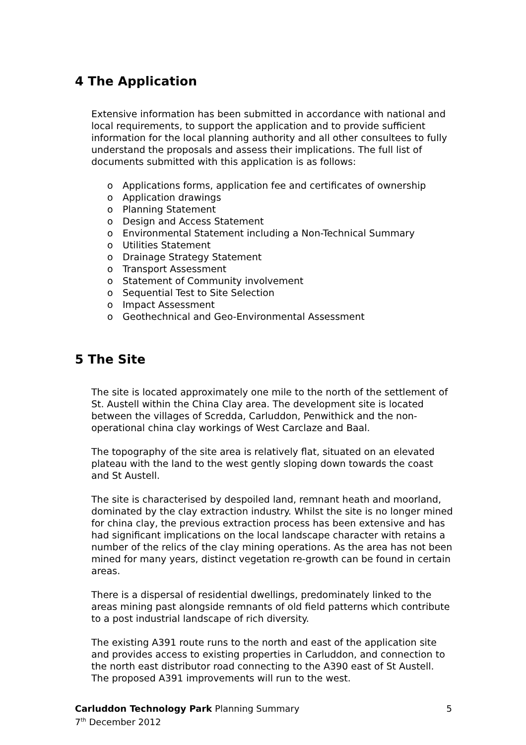4 The Application
Extensive information has been submitted in accordance with national and local requirements, to support the application and to provide sufficient information for the local planning authority and all other consultees to fully understand the proposals and assess their implications. The full list of documents submitted with this application is as follows:
o Applications forms, application fee and certificates of ownership
o Application drawings
o Planning Statement
o Design and Access Statement
o Environmental Statement including a Non-Technical Summary
o Utilities Statement
o Drainage Strategy Statement
o Transport Assessment
o Statement of Community involvement
o Sequential Test to Site Selection
o Impact Assessment
o Geothechnical and Geo-Environmental Assessment
5 The Site
The site is located approximately one mile to the north of the settlement of St. Austell within the China Clay area. The development site is located between the villages of Scredda, Carluddon, Penwithick and the non-operational china clay workings of West Carclaze and Baal.
The topography of the site area is relatively flat, situated on an elevated plateau with the land to the west gently sloping down towards the coast and St Austell.
The site is characterised by despoiled land, remnant heath and moorland, dominated by the clay extraction industry. Whilst the site is no longer mined for china clay, the previous extraction process has been extensive and has had significant implications on the local landscape character with retains a number of the relics of the clay mining operations. As the area has not been mined for many years, distinct vegetation re-growth can be found in certain areas.
There is a dispersal of residential dwellings, predominately linked to the areas mining past alongside remnants of old field patterns which contribute to a post industrial landscape of rich diversity.
The existing A391 route runs to the north and east of the application site and provides access to existing properties in Carluddon, and connection to the north east distributor road connecting to the A390 east of St Austell. The proposed A391 improvements will run to the west.
Carluddon Technology Park Planning Summary 5
7<sup>th</sup> December 2012